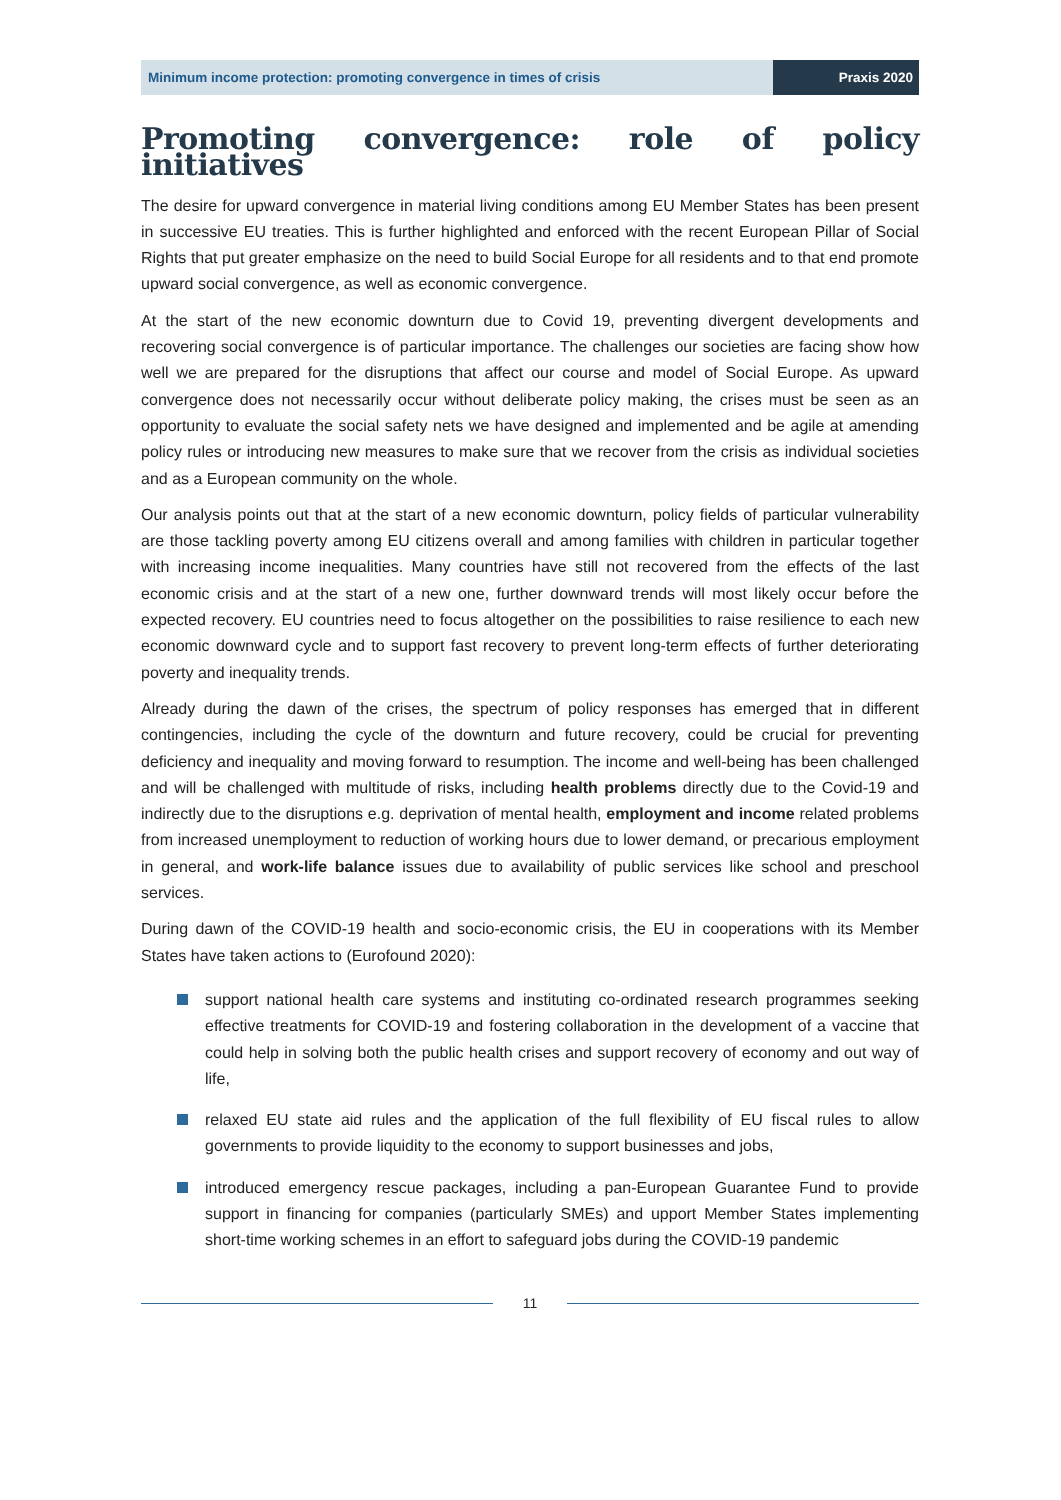Minimum income protection: promoting convergence in times of crisis
Praxis 2020
Promoting convergence: role of policy initiatives
The desire for upward convergence in material living conditions among EU Member States has been present in successive EU treaties. This is further highlighted and enforced with the recent European Pillar of Social Rights that put greater emphasize on the need to build Social Europe for all residents and to that end promote upward social convergence, as well as economic convergence.
At the start of the new economic downturn due to Covid 19, preventing divergent developments and recovering social convergence is of particular importance. The challenges our societies are facing show how well we are prepared for the disruptions that affect our course and model of Social Europe. As upward convergence does not necessarily occur without deliberate policy making, the crises must be seen as an opportunity to evaluate the social safety nets we have designed and implemented and be agile at amending policy rules or introducing new measures to make sure that we recover from the crisis as individual societies and as a European community on the whole.
Our analysis points out that at the start of a new economic downturn, policy fields of particular vulnerability are those tackling poverty among EU citizens overall and among families with children in particular together with increasing income inequalities. Many countries have still not recovered from the effects of the last economic crisis and at the start of a new one, further downward trends will most likely occur before the expected recovery. EU countries need to focus altogether on the possibilities to raise resilience to each new economic downward cycle and to support fast recovery to prevent long-term effects of further deteriorating poverty and inequality trends.
Already during the dawn of the crises, the spectrum of policy responses has emerged that in different contingencies, including the cycle of the downturn and future recovery, could be crucial for preventing deficiency and inequality and moving forward to resumption. The income and well-being has been challenged and will be challenged with multitude of risks, including health problems directly due to the Covid-19 and indirectly due to the disruptions e.g. deprivation of mental health, employment and income related problems from increased unemployment to reduction of working hours due to lower demand, or precarious employment in general, and work-life balance issues due to availability of public services like school and preschool services.
During dawn of the COVID-19 health and socio-economic crisis, the EU in cooperations with its Member States have taken actions to (Eurofound 2020):
support national health care systems and instituting co-ordinated research programmes seeking effective treatments for COVID-19 and fostering collaboration in the development of a vaccine that could help in solving both the public health crises and support recovery of economy and out way of life,
relaxed EU state aid rules and the application of the full flexibility of EU fiscal rules to allow governments to provide liquidity to the economy to support businesses and jobs,
introduced emergency rescue packages, including a pan-European Guarantee Fund to provide support in financing for companies (particularly SMEs) and upport Member States implementing short-time working schemes in an effort to safeguard jobs during the COVID-19 pandemic
11